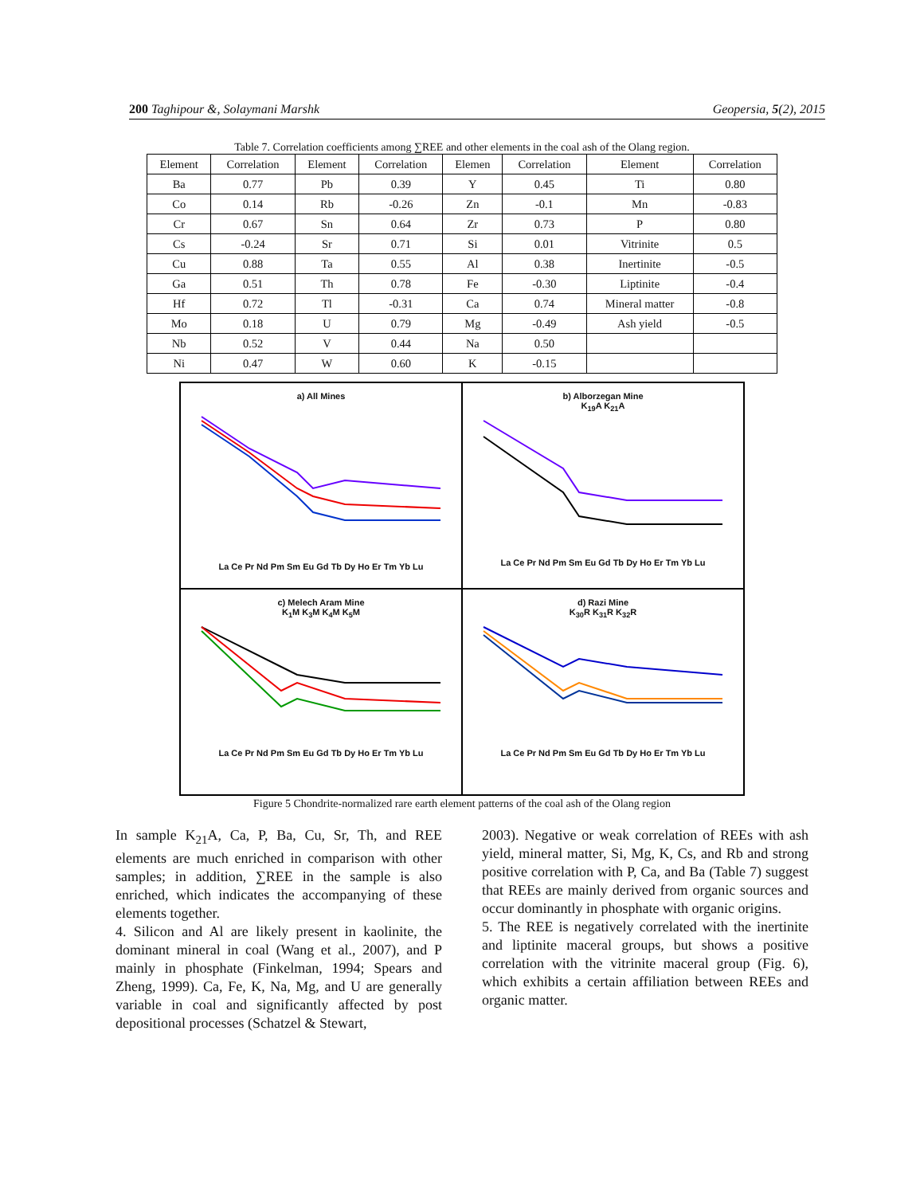200 Taghipour &, Solaymani Marshk Geopersia, 5(2), 2015
Table 7. Correlation coefficients among ∑REE and other elements in the coal ash of the Olang region.
| Element | Correlation | Element | Correlation | Elemen | Correlation | Element | Correlation |
| --- | --- | --- | --- | --- | --- | --- | --- |
| Ba | 0.77 | Pb | 0.39 | Y | 0.45 | Ti | 0.80 |
| Co | 0.14 | Rb | -0.26 | Zn | -0.1 | Mn | -0.83 |
| Cr | 0.67 | Sn | 0.64 | Zr | 0.73 | P | 0.80 |
| Cs | -0.24 | Sr | 0.71 | Si | 0.01 | Vitrinite | 0.5 |
| Cu | 0.88 | Ta | 0.55 | Al | 0.38 | Inertinite | -0.5 |
| Ga | 0.51 | Th | 0.78 | Fe | -0.30 | Liptinite | -0.4 |
| Hf | 0.72 | Tl | -0.31 | Ca | 0.74 | Mineral matter | -0.8 |
| Mo | 0.18 | U | 0.79 | Mg | -0.49 | Ash yield | -0.5 |
| Nb | 0.52 | V | 0.44 | Na | 0.50 | | |
| Ni | 0.47 | W | 0.60 | K | -0.15 | | |
a) All Mines
La Ce Pr Nd Pm Sm Eu Gd Tb Dy Ho Er Tm Yb Lu
b) Alborzegan Mine
K<sub>19</sub>A K<sub>21</sub>A
La Ce Pr Nd Pm Sm Eu Gd Tb Dy Ho Er Tm Yb Lu
c) Melech Aram Mine
K<sub>1</sub>M K<sub>3</sub>M K<sub>4</sub>M K<sub>5</sub>M
La Ce Pr Nd Pm Sm Eu Gd Tb Dy Ho Er Tm Yb Lu
d) Razi Mine
K<sub>30</sub>R K<sub>31</sub>R K<sub>32</sub>R
La Ce Pr Nd Pm Sm Eu Gd Tb Dy Ho Er Tm Yb Lu
Figure 5 Chondrite-normalized rare earth element patterns of the coal ash of the Olang region
In sample K<sub>21</sub>A, Ca, P, Ba, Cu, Sr, Th, and REE elements are much enriched in comparison with other samples; in addition, ∑REE in the sample is also enriched, which indicates the accompanying of these elements together.
4. Silicon and Al are likely present in kaolinite, the dominant mineral in coal (Wang et al., 2007), and P mainly in phosphate (Finkelman, 1994; Spears and Zheng, 1999). Ca, Fe, K, Na, Mg, and U are generally variable in coal and significantly affected by post depositional processes (Schatzel & Stewart,
2003). Negative or weak correlation of REEs with ash yield, mineral matter, Si, Mg, K, Cs, and Rb and strong positive correlation with P, Ca, and Ba (Table 7) suggest that REEs are mainly derived from organic sources and occur dominantly in phosphate with organic origins.
5. The REE is negatively correlated with the inertinite and liptinite maceral groups, but shows a positive correlation with the vitrinite maceral group (Fig. 6), which exhibits a certain affiliation between REEs and organic matter.